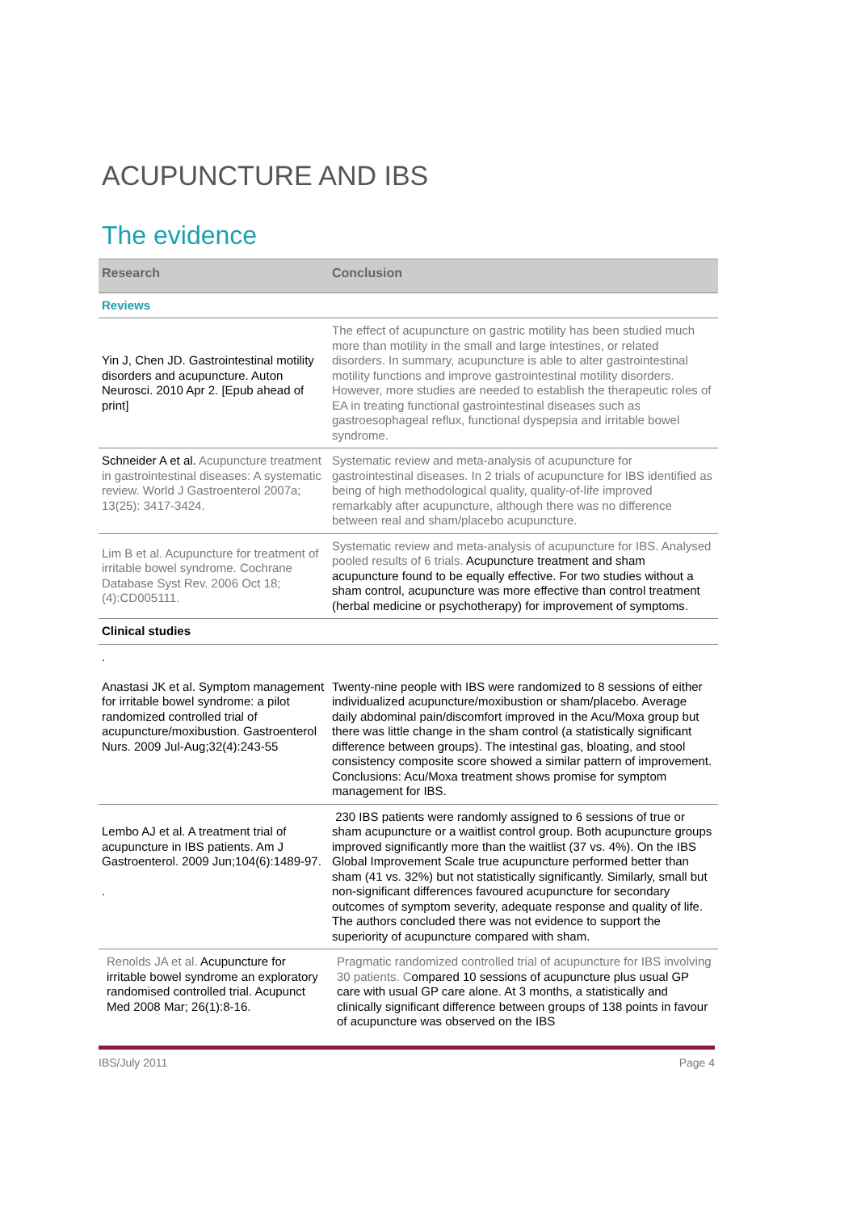ACUPUNCTURE AND IBS
The evidence
| Research | Conclusion |
| --- | --- |
| Reviews | |
| Yin J, Chen JD. Gastrointestinal motility disorders and acupuncture. Auton Neurosci. 2010 Apr 2. [Epub ahead of print] | The effect of acupuncture on gastric motility has been studied much more than motility in the small and large intestines, or related disorders. In summary, acupuncture is able to alter gastrointestinal motility functions and improve gastrointestinal motility disorders. However, more studies are needed to establish the therapeutic roles of EA in treating functional gastrointestinal diseases such as gastroesophageal reflux, functional dyspepsia and irritable bowel syndrome. |
| Schneider A et al. Acupuncture treatment in gastrointestinal diseases: A systematic review. World J Gastroenterol 2007a; 13(25): 3417-3424. | Systematic review and meta-analysis of acupuncture for gastrointestinal diseases. In 2 trials of acupuncture for IBS identified as being of high methodological quality, quality-of-life improved remarkably after acupuncture, although there was no difference between real and sham/placebo acupuncture. |
| Lim B et al. Acupuncture for treatment of irritable bowel syndrome. Cochrane Database Syst Rev. 2006 Oct 18;(4):CD005111. | Systematic review and meta-analysis of acupuncture for IBS. Analysed pooled results of 6 trials. Acupuncture treatment and sham acupuncture found to be equally effective. For two studies without a sham control, acupuncture was more effective than control treatment (herbal medicine or psychotherapy) for improvement of symptoms. |
| Clinical studies | |
| . Anastasi JK et al. Symptom management for irritable bowel syndrome: a pilot randomized controlled trial of acupuncture/moxibustion. Gastroenterol Nurs. 2009 Jul-Aug;32(4):243-55 | Twenty-nine people with IBS were randomized to 8 sessions of either individualized acupuncture/moxibustion or sham/placebo. Average daily abdominal pain/discomfort improved in the Acu/Moxa group but there was little change in the sham control (a statistically significant difference between groups). The intestinal gas, bloating, and stool consistency composite score showed a similar pattern of improvement. Conclusions: Acu/Moxa treatment shows promise for symptom management for IBS. |
| Lembo AJ et al. A treatment trial of acupuncture in IBS patients. Am J Gastroenterol. 2009 Jun;104(6):1489-97. . | 230 IBS patients were randomly assigned to 6 sessions of true or sham acupuncture or a waitlist control group. Both acupuncture groups improved significantly more than the waitlist (37 vs. 4%). On the IBS Global Improvement Scale true acupuncture performed better than sham (41 vs. 32%) but not statistically significantly. Similarly, small but non-significant differences favoured acupuncture for secondary outcomes of symptom severity, adequate response and quality of life. The authors concluded there was not evidence to support the superiority of acupuncture compared with sham. |
| Renolds JA et al. Acupuncture for irritable bowel syndrome an exploratory randomised controlled trial. Acupunct Med 2008 Mar; 26(1):8-16. | Pragmatic randomized controlled trial of acupuncture for IBS involving 30 patients. C ompared 10 sessions of acupuncture plus usual GP care with usual GP care alone. At 3 months, a statistically and clinically significant difference between groups of 138 points in favour of acupuncture was observed on the IBS |
IBS/July 2011 Page 4